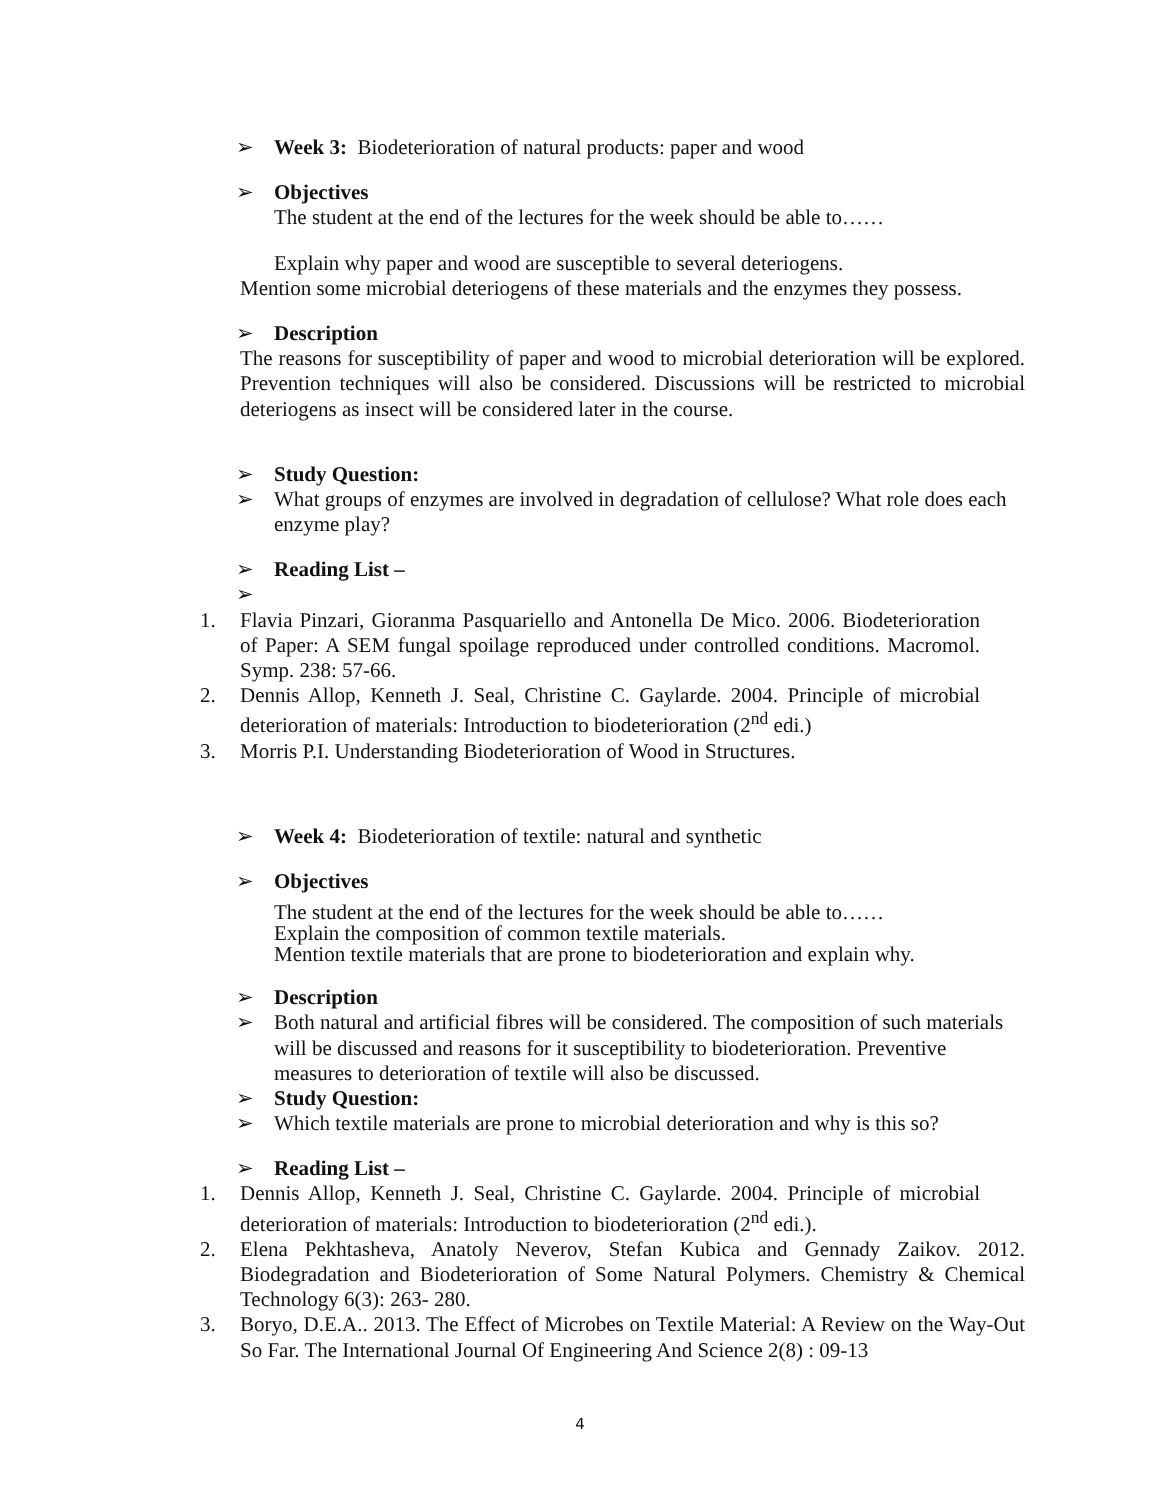➢ Week 3: Biodeterioration of natural products: paper and wood
➢ Objectives
The student at the end of the lectures for the week should be able to……
Explain why paper and wood are susceptible to several deteriogens.
Mention some microbial deteriogens of these materials and the enzymes they possess.
➢ Description
The reasons for susceptibility of paper and wood to microbial deterioration will be explored. Prevention techniques will also be considered. Discussions will be restricted to microbial deteriogens as insect will be considered later in the course.
➢ Study Question:
➢ What groups of enzymes are involved in degradation of cellulose? What role does each enzyme play?
➢ Reading List –
➢
1. Flavia Pinzari, Gioranma Pasquariello and Antonella De Mico. 2006. Biodeterioration of Paper: A SEM fungal spoilage reproduced under controlled conditions. Macromol. Symp. 238: 57-66.
2. Dennis Allop, Kenneth J. Seal, Christine C. Gaylarde. 2004. Principle of microbial deterioration of materials: Introduction to biodeterioration (2<sup>nd</sup> edi.)
3. Morris P.I. Understanding Biodeterioration of Wood in Structures.
➢ Week 4: Biodeterioration of textile: natural and synthetic
➢ Objectives
The student at the end of the lectures for the week should be able to……
Explain the composition of common textile materials.
Mention textile materials that are prone to biodeterioration and explain why.
➢ Description
➢ Both natural and artificial fibres will be considered. The composition of such materials will be discussed and reasons for it susceptibility to biodeterioration. Preventive measures to deterioration of textile will also be discussed.
➢ Study Question:
➢ Which textile materials are prone to microbial deterioration and why is this so?
➢ Reading List –
1. Dennis Allop, Kenneth J. Seal, Christine C. Gaylarde. 2004. Principle of microbial deterioration of materials: Introduction to biodeterioration (2<sup>nd</sup> edi.).
2. Elena Pekhtasheva, Anatoly Neverov, Stefan Kubica and Gennady Zaikov. 2012. Biodegradation and Biodeterioration of Some Natural Polymers. Chemistry & Chemical Technology 6(3): 263- 280.
3. Boryo, D.E.A.. 2013. The Effect of Microbes on Textile Material: A Review on the Way-Out So Far. The International Journal Of Engineering And Science 2(8) : 09-13
4